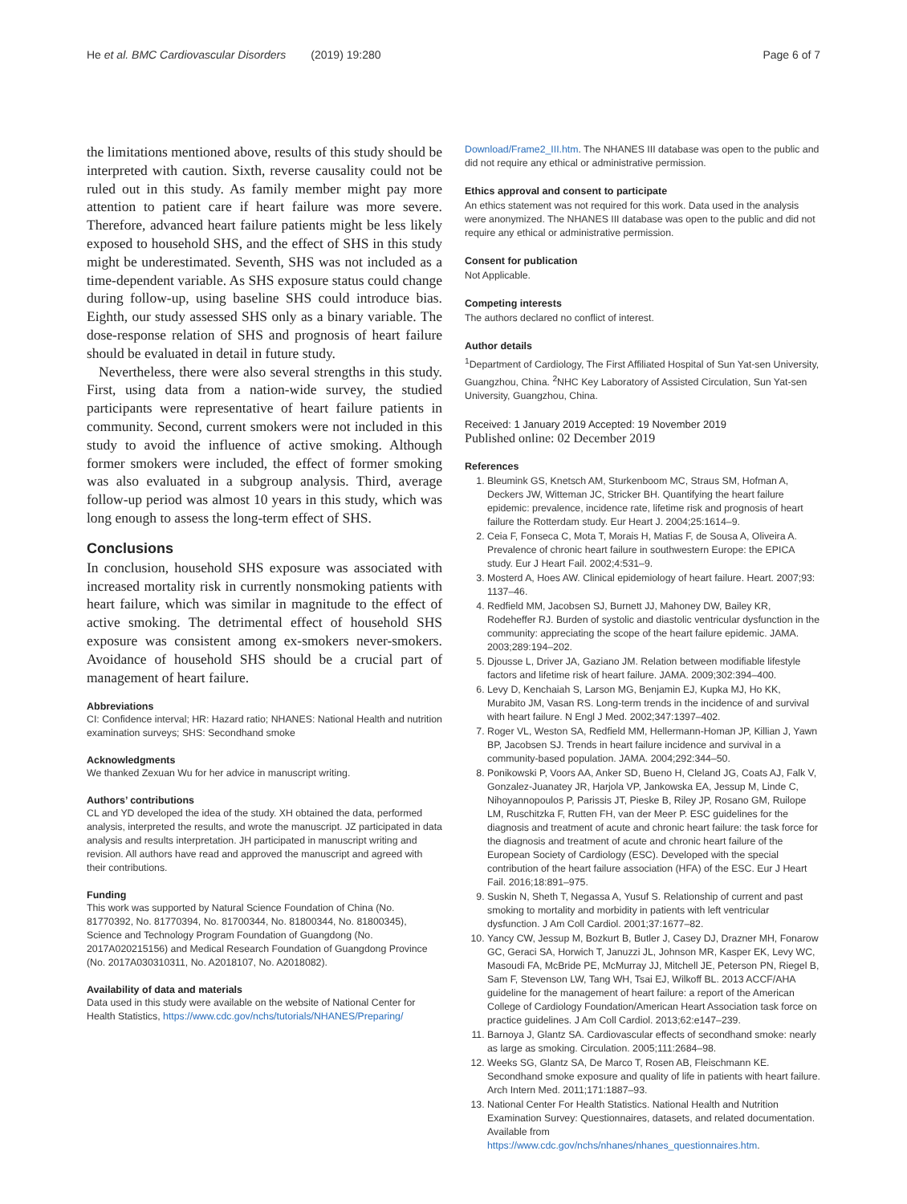He et al. BMC Cardiovascular Disorders (2019) 19:280 Page 6 of 7
the limitations mentioned above, results of this study should be interpreted with caution. Sixth, reverse causality could not be ruled out in this study. As family member might pay more attention to patient care if heart failure was more severe. Therefore, advanced heart failure patients might be less likely exposed to household SHS, and the effect of SHS in this study might be underestimated. Seventh, SHS was not included as a time-dependent variable. As SHS exposure status could change during follow-up, using baseline SHS could introduce bias. Eighth, our study assessed SHS only as a binary variable. The dose-response relation of SHS and prognosis of heart failure should be evaluated in detail in future study.
Nevertheless, there were also several strengths in this study. First, using data from a nation-wide survey, the studied participants were representative of heart failure patients in community. Second, current smokers were not included in this study to avoid the influence of active smoking. Although former smokers were included, the effect of former smoking was also evaluated in a subgroup analysis. Third, average follow-up period was almost 10 years in this study, which was long enough to assess the long-term effect of SHS.
Conclusions
In conclusion, household SHS exposure was associated with increased mortality risk in currently nonsmoking patients with heart failure, which was similar in magnitude to the effect of active smoking. The detrimental effect of household SHS exposure was consistent among ex-smokers never-smokers. Avoidance of household SHS should be a crucial part of management of heart failure.
Abbreviations
CI: Confidence interval; HR: Hazard ratio; NHANES: National Health and nutrition examination surveys; SHS: Secondhand smoke
Acknowledgments
We thanked Zexuan Wu for her advice in manuscript writing.
Authors’ contributions
CL and YD developed the idea of the study. XH obtained the data, performed analysis, interpreted the results, and wrote the manuscript. JZ participated in data analysis and results interpretation. JH participated in manuscript writing and revision. All authors have read and approved the manuscript and agreed with their contributions.
Funding
This work was supported by Natural Science Foundation of China (No. 81770392, No. 81770394, No. 81700344, No. 81800344, No. 81800345), Science and Technology Program Foundation of Guangdong (No. 2017A020215156) and Medical Research Foundation of Guangdong Province (No. 2017A030310311, No. A2018107, No. A2018082).
Availability of data and materials
Data used in this study were available on the website of National Center for Health Statistics, https://www.cdc.gov/nchs/tutorials/NHANES/Preparing/
Download/Frame2_III.htm. The NHANES III database was open to the public and did not require any ethical or administrative permission.
Ethics approval and consent to participate
An ethics statement was not required for this work. Data used in the analysis were anonymized. The NHANES III database was open to the public and did not require any ethical or administrative permission.
Consent for publication
Not Applicable.
Competing interests
The authors declared no conflict of interest.
Author details
<sup>1</sup> Department of Cardiology, The First Affiliated Hospital of Sun Yat-sen University, Guangzhou, China. <sup>2</sup>NHC Key Laboratory of Assisted Circulation, Sun Yat-sen University, Guangzhou, China.
Received: 1 January 2019 Accepted: 19 November 2019
Published online: 02 December 2019
References
1. Bleumink GS, Knetsch AM, Sturkenboom MC, Straus SM, Hofman A, Deckers JW, Witteman JC, Stricker BH. Quantifying the heart failure epidemic: prevalence, incidence rate, lifetime risk and prognosis of heart failure the Rotterdam study. Eur Heart J. 2004;25:1614–9.
2. Ceia F, Fonseca C, Mota T, Morais H, Matias F, de Sousa A, Oliveira A. Prevalence of chronic heart failure in southwestern Europe: the EPICA study. Eur J Heart Fail. 2002;4:531–9.
3. Mosterd A, Hoes AW. Clinical epidemiology of heart failure. Heart. 2007;93: 1137–46.
4. Redfield MM, Jacobsen SJ, Burnett JJ, Mahoney DW, Bailey KR, Rodeheffer RJ. Burden of systolic and diastolic ventricular dysfunction in the community: appreciating the scope of the heart failure epidemic. JAMA. 2003;289:194–202.
5. Djousse L, Driver JA, Gaziano JM. Relation between modifiable lifestyle factors and lifetime risk of heart failure. JAMA. 2009;302:394–400.
6. Levy D, Kenchaiah S, Larson MG, Benjamin EJ, Kupka MJ, Ho KK, Murabito JM, Vasan RS. Long-term trends in the incidence of and survival with heart failure. N Engl J Med. 2002;347:1397–402.
7. Roger VL, Weston SA, Redfield MM, Hellermann-Homan JP, Killian J, Yawn BP, Jacobsen SJ. Trends in heart failure incidence and survival in a community-based population. JAMA. 2004;292:344–50.
8. Ponikowski P, Voors AA, Anker SD, Bueno H, Cleland JG, Coats AJ, Falk V, Gonzalez-Juanatey JR, Harjola VP, Jankowska EA, Jessup M, Linde C, Nihoyannopoulos P, Parissis JT, Pieske B, Riley JP, Rosano GM, Ruilope LM, Ruschitzka F, Rutten FH, van der Meer P. ESC guidelines for the diagnosis and treatment of acute and chronic heart failure: the task force for the diagnosis and treatment of acute and chronic heart failure of the European Society of Cardiology (ESC). Developed with the special contribution of the heart failure association (HFA) of the ESC. Eur J Heart Fail. 2016;18:891–975.
9. Suskin N, Sheth T, Negassa A, Yusuf S. Relationship of current and past smoking to mortality and morbidity in patients with left ventricular dysfunction. J Am Coll Cardiol. 2001;37:1677–82.
10. Yancy CW, Jessup M, Bozkurt B, Butler J, Casey DJ, Drazner MH, Fonarow GC, Geraci SA, Horwich T, Januzzi JL, Johnson MR, Kasper EK, Levy WC, Masoudi FA, McBride PE, McMurray JJ, Mitchell JE, Peterson PN, Riegel B, Sam F, Stevenson LW, Tang WH, Tsai EJ, Wilkoff BL. 2013 ACCF/AHA guideline for the management of heart failure: a report of the American College of Cardiology Foundation/American Heart Association task force on practice guidelines. J Am Coll Cardiol. 2013;62:e147–239.
11. Barnoya J, Glantz SA. Cardiovascular effects of secondhand smoke: nearly as large as smoking. Circulation. 2005;111:2684–98.
12. Weeks SG, Glantz SA, De Marco T, Rosen AB, Fleischmann KE. Secondhand smoke exposure and quality of life in patients with heart failure. Arch Intern Med. 2011;171:1887–93.
13. National Center For Health Statistics. National Health and Nutrition Examination Survey: Questionnaires, datasets, and related documentation. Available from https://www.cdc.gov/nchs/nhanes/nhanes_questionnaires.htm.